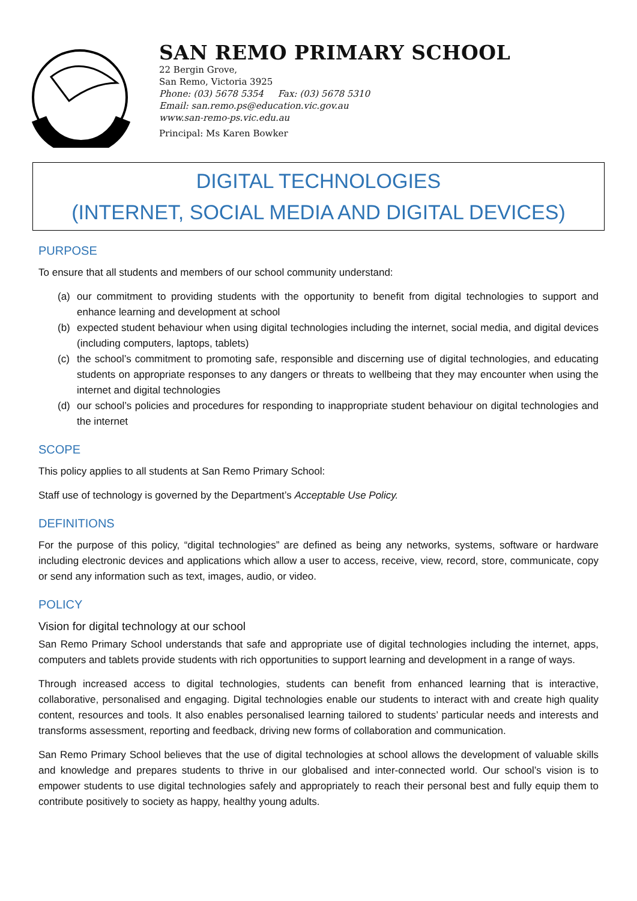SAN REMO PRIMARY SCHOOL
22 Bergin Grove,
San Remo, Victoria 3925
Phone: (03) 5678 5354 Fax: (03) 5678 5310
Email: san.remo.ps@education.vic.gov.au
www.san-remo-ps.vic.edu.au
Principal: Ms Karen Bowker
DIGITAL TECHNOLOGIES
(INTERNET, SOCIAL MEDIA AND DIGITAL DEVICES)
PURPOSE
To ensure that all students and members of our school community understand:
(a) our commitment to providing students with the opportunity to benefit from digital technologies to support and enhance learning and development at school
(b) expected student behaviour when using digital technologies including the internet, social media, and digital devices (including computers, laptops, tablets)
(c) the school’s commitment to promoting safe, responsible and discerning use of digital technologies, and educating students on appropriate responses to any dangers or threats to wellbeing that they may encounter when using the internet and digital technologies
(d) our school’s policies and procedures for responding to inappropriate student behaviour on digital technologies and the internet
SCOPE
This policy applies to all students at San Remo Primary School:
Staff use of technology is governed by the Department’s Acceptable Use Policy.
DEFINITIONS
For the purpose of this policy, “digital technologies” are defined as being any networks, systems, software or hardware including electronic devices and applications which allow a user to access, receive, view, record, store, communicate, copy or send any information such as text, images, audio, or video.
POLICY
Vision for digital technology at our school
San Remo Primary School understands that safe and appropriate use of digital technologies including the internet, apps, computers and tablets provide students with rich opportunities to support learning and development in a range of ways.
Through increased access to digital technologies, students can benefit from enhanced learning that is interactive, collaborative, personalised and engaging. Digital technologies enable our students to interact with and create high quality content, resources and tools. It also enables personalised learning tailored to students’ particular needs and interests and transforms assessment, reporting and feedback, driving new forms of collaboration and communication.
San Remo Primary School believes that the use of digital technologies at school allows the development of valuable skills and knowledge and prepares students to thrive in our globalised and inter-connected world. Our school’s vision is to empower students to use digital technologies safely and appropriately to reach their personal best and fully equip them to contribute positively to society as happy, healthy young adults.